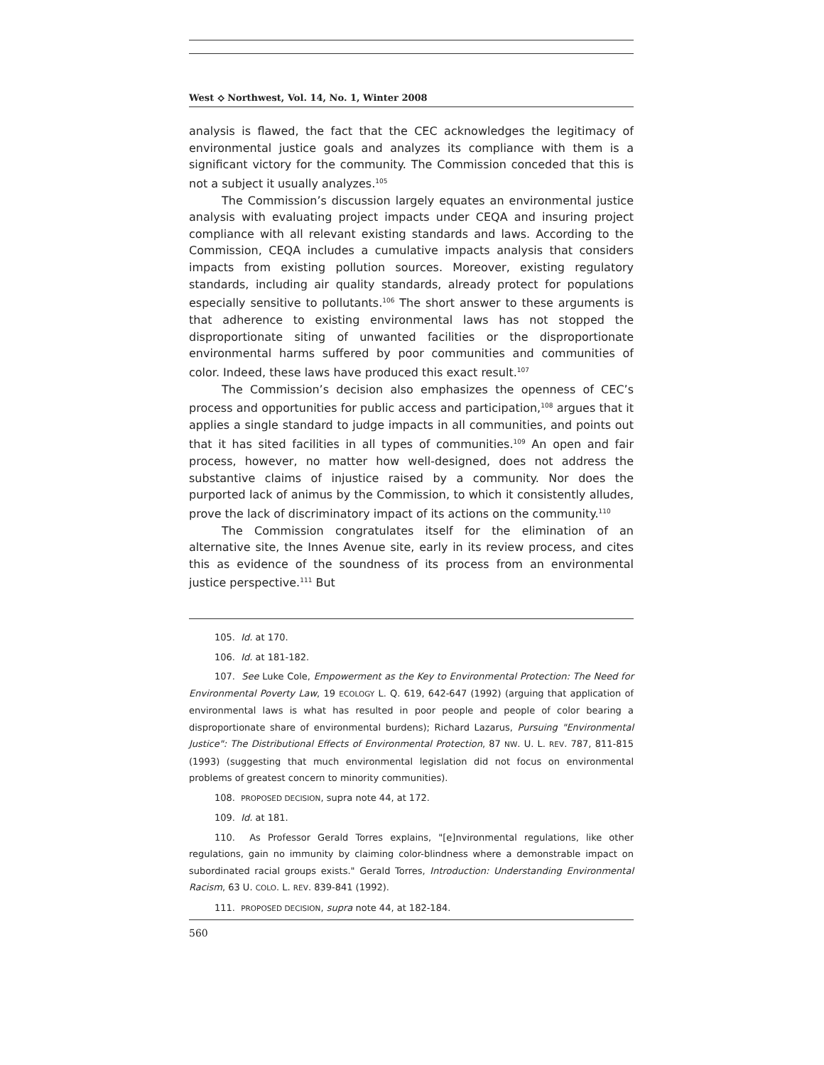West ⟡ Northwest, Vol. 14, No. 1, Winter 2008
analysis is flawed, the fact that the CEC acknowledges the legitimacy of environmental justice goals and analyzes its compliance with them is a significant victory for the community. The Commission conceded that this is not a subject it usually analyzes.<sup>105</sup>
The Commission’s discussion largely equates an environmental justice analysis with evaluating project impacts under CEQA and insuring project compliance with all relevant existing standards and laws. According to the Commission, CEQA includes a cumulative impacts analysis that considers impacts from existing pollution sources. Moreover, existing regulatory standards, including air quality standards, already protect for populations especially sensitive to pollutants.<sup>106</sup> The short answer to these arguments is that adherence to existing environmental laws has not stopped the disproportionate siting of unwanted facilities or the disproportionate environmental harms suffered by poor communities and communities of color. Indeed, these laws have produced this exact result.<sup>107</sup>
The Commission’s decision also emphasizes the openness of CEC’s process and opportunities for public access and participation,<sup>108</sup> argues that it applies a single standard to judge impacts in all communities, and points out that it has sited facilities in all types of communities.<sup>109</sup> An open and fair process, however, no matter how well-designed, does not address the substantive claims of injustice raised by a community. Nor does the purported lack of animus by the Commission, to which it consistently alludes, prove the lack of discriminatory impact of its actions on the community.<sup>110</sup>
The Commission congratulates itself for the elimination of an alternative site, the Innes Avenue site, early in its review process, and cites this as evidence of the soundness of its process from an environmental justice perspective.<sup>111</sup> But
105. Id. at 170.
106. Id. at 181-182.
107. See Luke Cole, Empowerment as the Key to Environmental Protection: The Need for Environmental Poverty Law, 19 ECOLOGY L. Q. 619, 642-647 (1992) (arguing that application of environmental laws is what has resulted in poor people and people of color bearing a disproportionate share of environmental burdens); Richard Lazarus, Pursuing "Environmental Justice": The Distributional Effects of Environmental Protection, 87 NW. U. L. REV. 787, 811-815 (1993) (suggesting that much environmental legislation did not focus on environmental problems of greatest concern to minority communities).
108. PROPOSED DECISION, supra note 44, at 172.
109. Id. at 181.
110. As Professor Gerald Torres explains, "[e]nvironmental regulations, like other regulations, gain no immunity by claiming color-blindness where a demonstrable impact on subordinated racial groups exists." Gerald Torres, Introduction: Understanding Environmental Racism, 63 U. COLO. L. REV. 839-841 (1992).
111. PROPOSED DECISION, supra note 44, at 182-184.
560